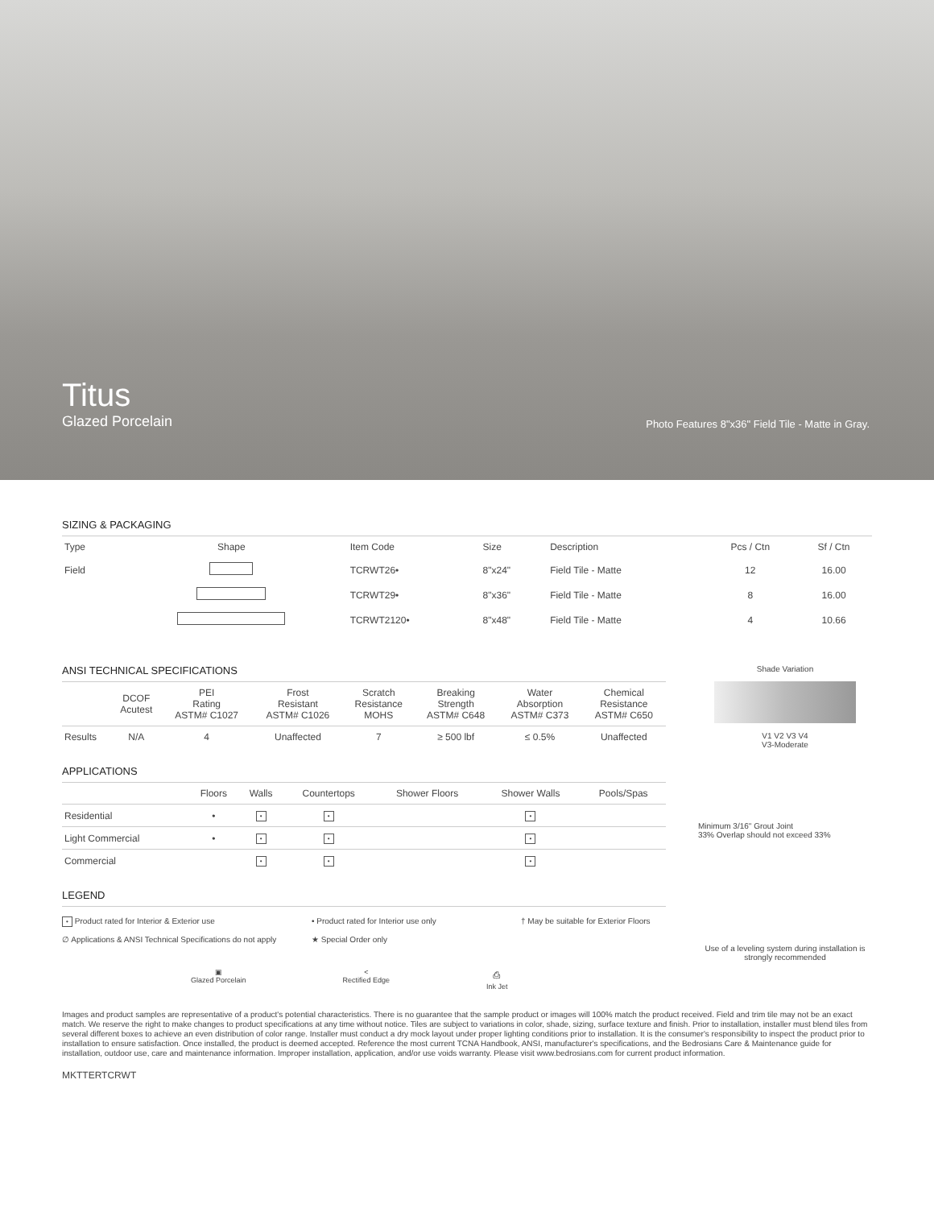Titus
Glazed Porcelain
Photo Features 8"x36" Field Tile - Matte in Gray.
SIZING & PACKAGING
| Type | Shape | Item Code | Size | Description | Pcs / Ctn | Sf / Ctn |
| --- | --- | --- | --- | --- | --- | --- |
| Field | | TCRWT26• | 8"x24" | Field Tile - Matte | 12 | 16.00 |
| | | TCRWT29• | 8"x36" | Field Tile - Matte | 8 | 16.00 |
| | | TCRWT2120• | 8"x48" | Field Tile - Matte | 4 | 10.66 |
ANSI TECHNICAL SPECIFICATIONS
| | DCOF Acutest | PEI Rating ASTM# C1027 | Frost Resistant ASTM# C1026 | Scratch Resistance MOHS | Breaking Strength ASTM# C648 | Water Absorption ASTM# C373 | Chemical Resistance ASTM# C650 |
| --- | --- | --- | --- | --- | --- | --- | --- |
| Results | N/A | 4 | Unaffected | 7 | ≥ 500 lbf | ≤ 0.5% | Unaffected |
APPLICATIONS
| | Floors | Walls | Countertops | Shower Floors | Shower Walls | Pools/Spas |
| --- | --- | --- | --- | --- | --- | --- |
| Residential | • | • | • | | • | |
| Light Commercial | • | • | • | | • | |
| Commercial | | • | • | | • | |
LEGEND
• Product rated for Interior & Exterior use
• Product rated for Interior use only
† May be suitable for Exterior Floors
∅ Applications & ANSI Technical Specifications do not apply
★ Special Order only
▣
Glazed Porcelain
<
Rectified Edge
⎙
Ink Jet
Shade Variation
V1 V2 V3 V4
V3-Moderate
Minimum 3/16" Grout Joint
33% Overlap should not exceed 33%
Use of a leveling system during installation is strongly recommended
Images and product samples are representative of a product's potential characteristics. There is no guarantee that the sample product or images will 100% match the product received. Field and trim tile may not be an exact match. We reserve the right to make changes to product specifications at any time without notice. Tiles are subject to variations in color, shade, sizing, surface texture and finish. Prior to installation, installer must blend tiles from several different boxes to achieve an even distribution of color range. Installer must conduct a dry mock layout under proper lighting conditions prior to installation. It is the consumer's responsibility to inspect the product prior to installation to ensure satisfaction. Once installed, the product is deemed accepted. Reference the most current TCNA Handbook, ANSI, manufacturer's specifications, and the Bedrosians Care & Maintenance guide for installation, outdoor use, care and maintenance information. Improper installation, application, and/or use voids warranty. Please visit www.bedrosians.com for current product information.
MKTTERTCRWT